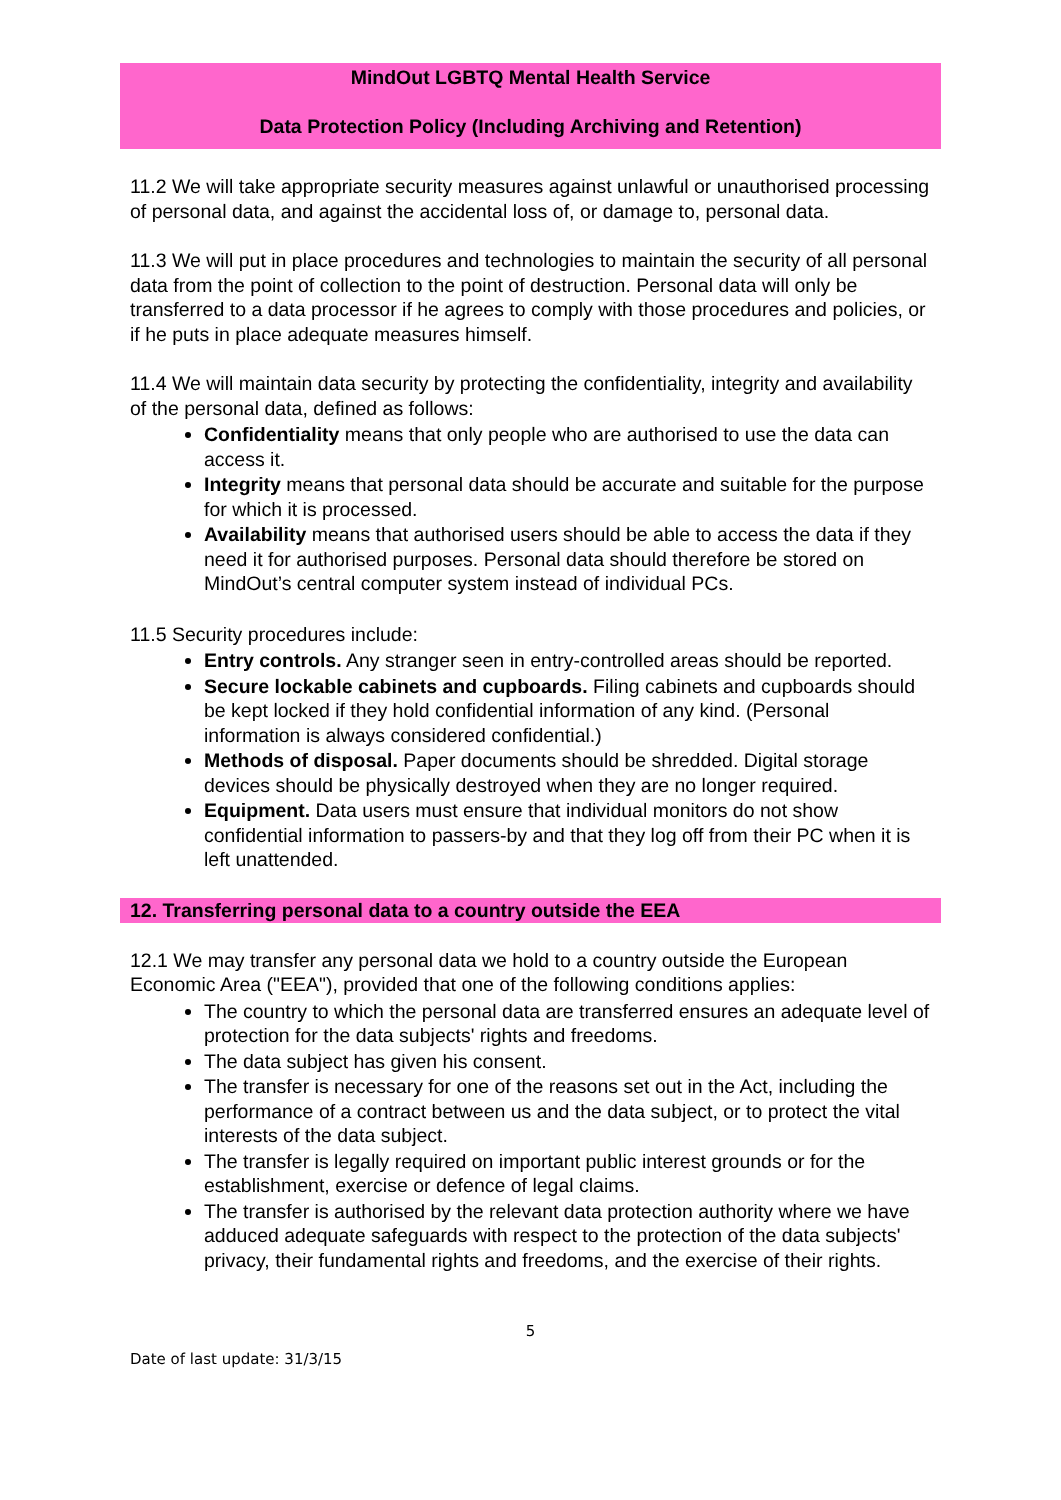MindOut LGBTQ Mental Health Service
Data Protection Policy (Including Archiving and Retention)
11.2 We will take appropriate security measures against unlawful or unauthorised processing of personal data, and against the accidental loss of, or damage to, personal data.
11.3 We will put in place procedures and technologies to maintain the security of all personal data from the point of collection to the point of destruction. Personal data will only be transferred to a data processor if he agrees to comply with those procedures and policies, or if he puts in place adequate measures himself.
11.4 We will maintain data security by protecting the confidentiality, integrity and availability of the personal data, defined as follows:
Confidentiality means that only people who are authorised to use the data can access it.
Integrity means that personal data should be accurate and suitable for the purpose for which it is processed.
Availability means that authorised users should be able to access the data if they need it for authorised purposes. Personal data should therefore be stored on MindOut’s central computer system instead of individual PCs.
11.5 Security procedures include:
Entry controls. Any stranger seen in entry-controlled areas should be reported.
Secure lockable cabinets and cupboards. Filing cabinets and cupboards should be kept locked if they hold confidential information of any kind. (Personal information is always considered confidential.)
Methods of disposal. Paper documents should be shredded. Digital storage devices should be physically destroyed when they are no longer required.
Equipment. Data users must ensure that individual monitors do not show confidential information to passers-by and that they log off from their PC when it is left unattended.
12. Transferring personal data to a country outside the EEA
12.1 We may transfer any personal data we hold to a country outside the European Economic Area ("EEA"), provided that one of the following conditions applies:
The country to which the personal data are transferred ensures an adequate level of protection for the data subjects' rights and freedoms.
The data subject has given his consent.
The transfer is necessary for one of the reasons set out in the Act, including the performance of a contract between us and the data subject, or to protect the vital interests of the data subject.
The transfer is legally required on important public interest grounds or for the establishment, exercise or defence of legal claims.
The transfer is authorised by the relevant data protection authority where we have adduced adequate safeguards with respect to the protection of the data subjects' privacy, their fundamental rights and freedoms, and the exercise of their rights.
5
Date of last update: 31/3/15